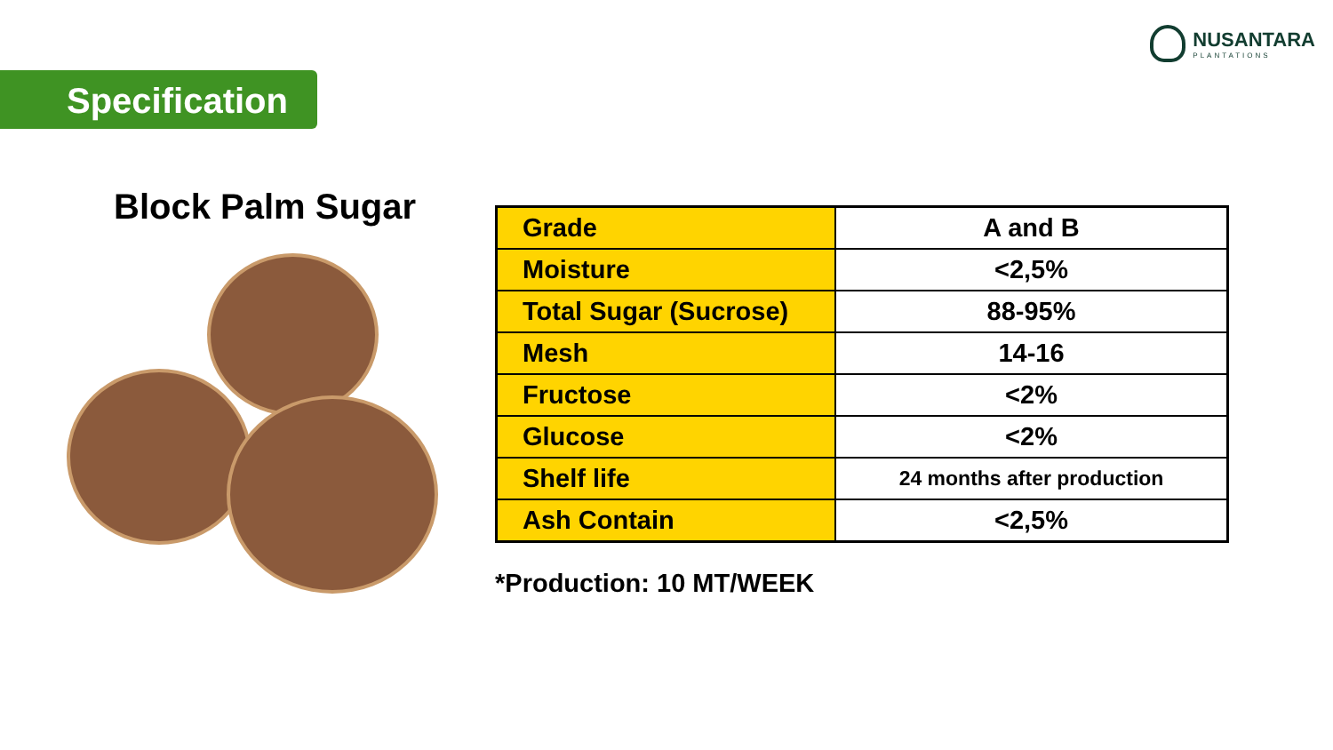NUSANTARA
PLANTATIONS
Specification
Block Palm Sugar
| Grade | A and B |
| Moisture | <2,5% |
| Total Sugar (Sucrose) | 88-95% |
| Mesh | 14-16 |
| Fructose | <2% |
| Glucose | <2% |
| Shelf life | 24 months after production |
| Ash Contain | <2,5% |
*Production: 10 MT/WEEK